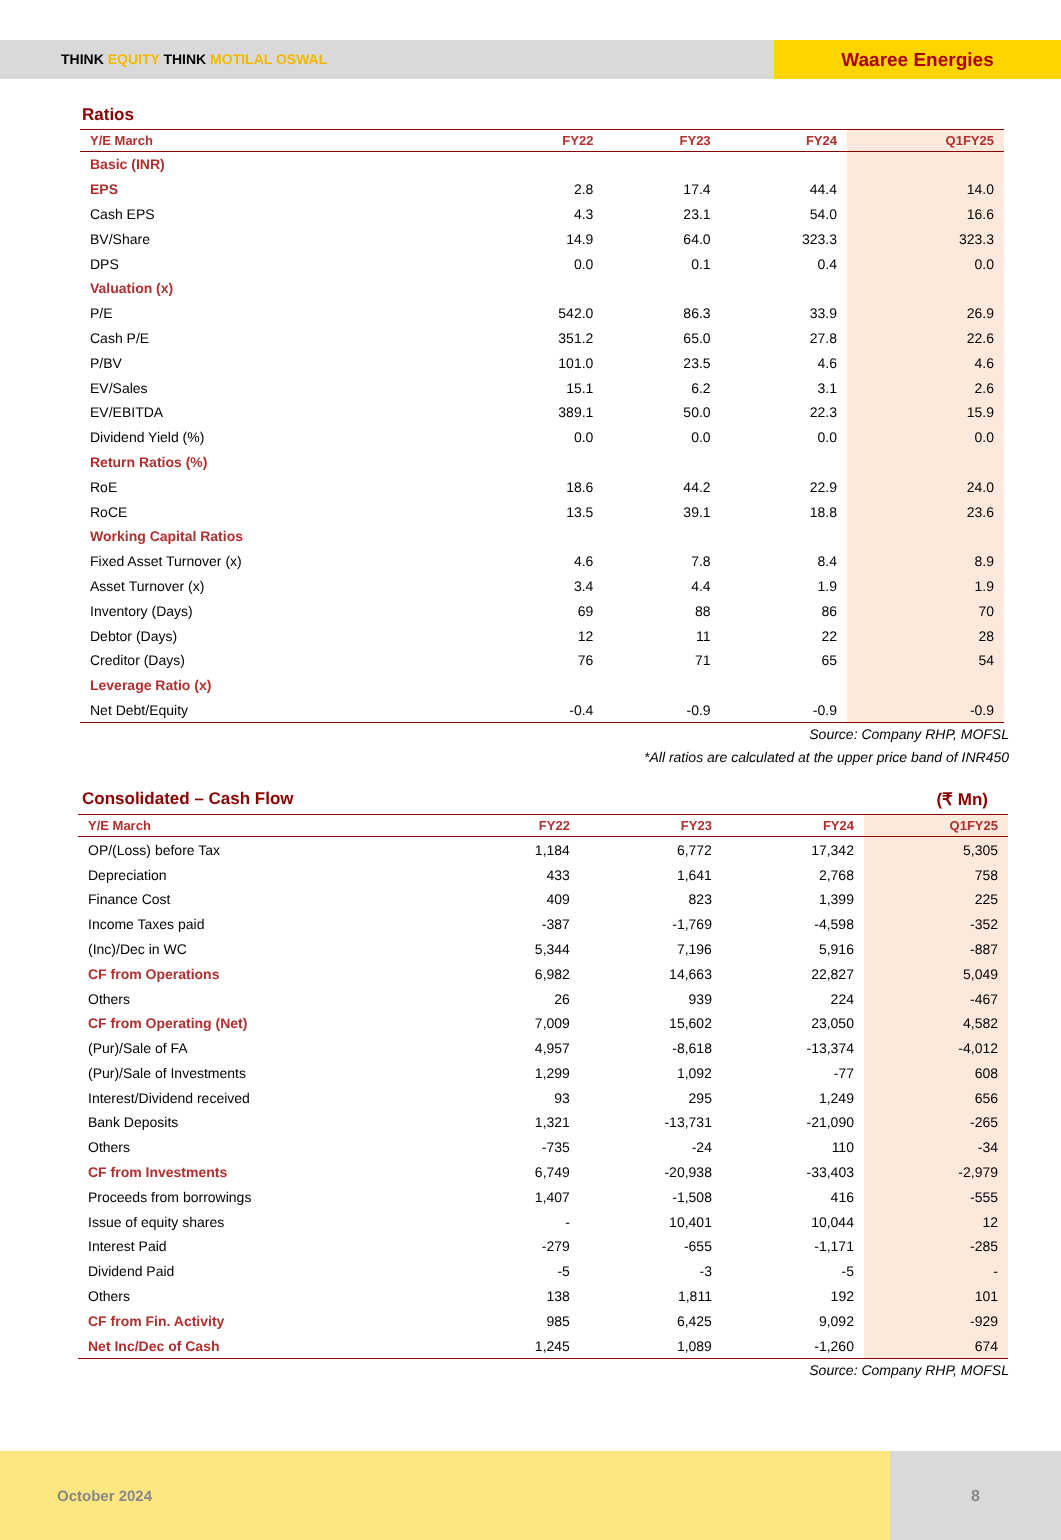THINK EQUITY THINK MOTILAL OSWAL
Waaree Energies
Ratios
| Y/E March | FY22 | FY23 | FY24 | Q1FY25 |
| --- | --- | --- | --- | --- |
| Basic (INR) | | | | |
| EPS | 2.8 | 17.4 | 44.4 | 14.0 |
| Cash EPS | 4.3 | 23.1 | 54.0 | 16.6 |
| BV/Share | 14.9 | 64.0 | 323.3 | 323.3 |
| DPS | 0.0 | 0.1 | 0.4 | 0.0 |
| Valuation (x) | | | | |
| P/E | 542.0 | 86.3 | 33.9 | 26.9 |
| Cash P/E | 351.2 | 65.0 | 27.8 | 22.6 |
| P/BV | 101.0 | 23.5 | 4.6 | 4.6 |
| EV/Sales | 15.1 | 6.2 | 3.1 | 2.6 |
| EV/EBITDA | 389.1 | 50.0 | 22.3 | 15.9 |
| Dividend Yield (%) | 0.0 | 0.0 | 0.0 | 0.0 |
| Return Ratios (%) | | | | |
| RoE | 18.6 | 44.2 | 22.9 | 24.0 |
| RoCE | 13.5 | 39.1 | 18.8 | 23.6 |
| Working Capital Ratios | | | | |
| Fixed Asset Turnover (x) | 4.6 | 7.8 | 8.4 | 8.9 |
| Asset Turnover (x) | 3.4 | 4.4 | 1.9 | 1.9 |
| Inventory (Days) | 69 | 88 | 86 | 70 |
| Debtor (Days) | 12 | 11 | 22 | 28 |
| Creditor (Days) | 76 | 71 | 65 | 54 |
| Leverage Ratio (x) | | | | |
| Net Debt/Equity | -0.4 | -0.9 | -0.9 | -0.9 |
Source: Company RHP, MOFSL
*All ratios are calculated at the upper price band of INR450
Consolidated – Cash Flow (₹ Mn)
| Y/E March | FY22 | FY23 | FY24 | Q1FY25 |
| --- | --- | --- | --- | --- |
| OP/(Loss) before Tax | 1,184 | 6,772 | 17,342 | 5,305 |
| Depreciation | 433 | 1,641 | 2,768 | 758 |
| Finance Cost | 409 | 823 | 1,399 | 225 |
| Income Taxes paid | -387 | -1,769 | -4,598 | -352 |
| (Inc)/Dec in WC | 5,344 | 7,196 | 5,916 | -887 |
| CF from Operations | 6,982 | 14,663 | 22,827 | 5,049 |
| Others | 26 | 939 | 224 | -467 |
| CF from Operating (Net) | 7,009 | 15,602 | 23,050 | 4,582 |
| (Pur)/Sale of FA | 4,957 | -8,618 | -13,374 | -4,012 |
| (Pur)/Sale of Investments | 1,299 | 1,092 | -77 | 608 |
| Interest/Dividend received | 93 | 295 | 1,249 | 656 |
| Bank Deposits | 1,321 | -13,731 | -21,090 | -265 |
| Others | -735 | -24 | 110 | -34 |
| CF from Investments | 6,749 | -20,938 | -33,403 | -2,979 |
| Proceeds from borrowings | 1,407 | -1,508 | 416 | -555 |
| Issue of equity shares | - | 10,401 | 10,044 | 12 |
| Interest Paid | -279 | -655 | -1,171 | -285 |
| Dividend Paid | -5 | -3 | -5 | - |
| Others | 138 | 1,811 | 192 | 101 |
| CF from Fin. Activity | 985 | 6,425 | 9,092 | -929 |
| Net Inc/Dec of Cash | 1,245 | 1,089 | -1,260 | 674 |
Source: Company RHP, MOFSL
October 2024 8